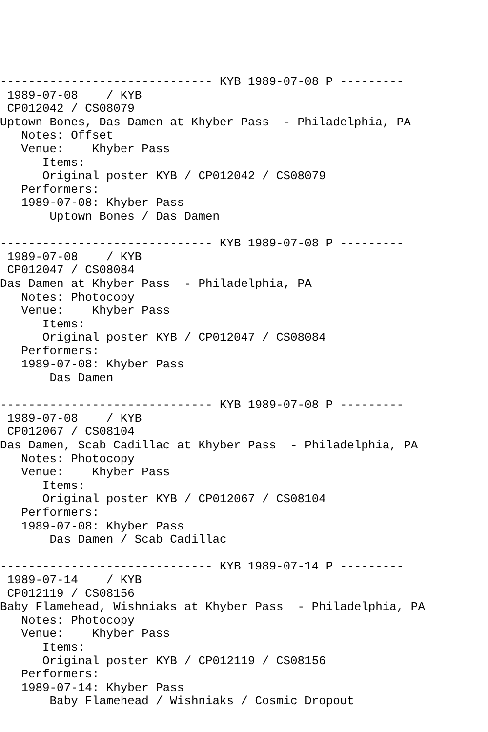------------------------------ KYB 1989-07-08 P ---------
 1989-07-08    / KYB
 CP012042 / CS08079
Uptown Bones, Das Damen at Khyber Pass  - Philadelphia, PA
   Notes: Offset
   Venue:    Khyber Pass
      Items:
      Original poster KYB / CP012042 / CS08079
   Performers:
   1989-07-08: Khyber Pass
       Uptown Bones / Das Damen

------------------------------ KYB 1989-07-08 P ---------
 1989-07-08    / KYB
 CP012047 / CS08084
Das Damen at Khyber Pass  - Philadelphia, PA
   Notes: Photocopy
   Venue:    Khyber Pass
      Items:
      Original poster KYB / CP012047 / CS08084
   Performers:
   1989-07-08: Khyber Pass
       Das Damen

------------------------------ KYB 1989-07-08 P ---------
 1989-07-08    / KYB
 CP012067 / CS08104
Das Damen, Scab Cadillac at Khyber Pass  - Philadelphia, PA
   Notes: Photocopy
   Venue:    Khyber Pass
      Items:
      Original poster KYB / CP012067 / CS08104
   Performers:
   1989-07-08: Khyber Pass
       Das Damen / Scab Cadillac

------------------------------ KYB 1989-07-14 P ---------
 1989-07-14    / KYB
 CP012119 / CS08156
Baby Flamehead, Wishniaks at Khyber Pass  - Philadelphia, PA
   Notes: Photocopy
   Venue:    Khyber Pass
      Items:
      Original poster KYB / CP012119 / CS08156
   Performers:
   1989-07-14: Khyber Pass
       Baby Flamehead / Wishniaks / Cosmic Dropout